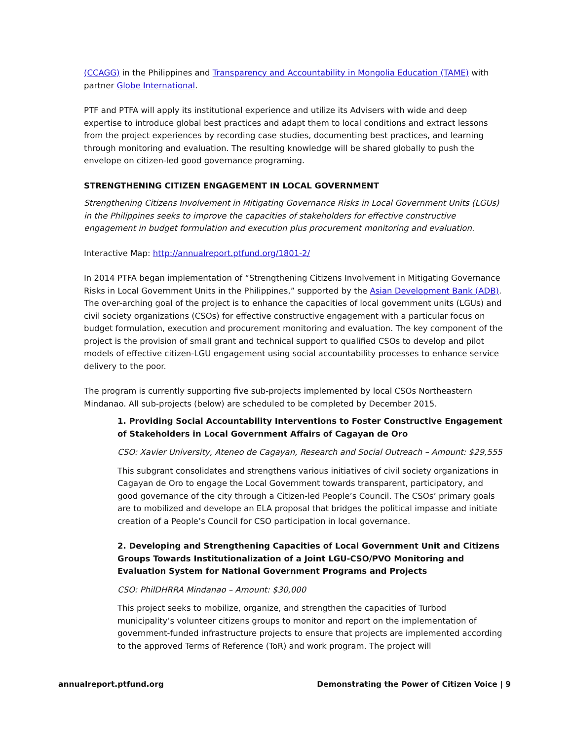(CCAGG) in the Philippines and Transparency and Accountability in Mongolia Education (TAME) with partner Globe International.
PTF and PTFA will apply its institutional experience and utilize its Advisers with wide and deep expertise to introduce global best practices and adapt them to local conditions and extract lessons from the project experiences by recording case studies, documenting best practices, and learning through monitoring and evaluation. The resulting knowledge will be shared globally to push the envelope on citizen-led good governance programing.
STRENGTHENING CITIZEN ENGAGEMENT IN LOCAL GOVERNMENT
Strengthening Citizens Involvement in Mitigating Governance Risks in Local Government Units (LGUs) in the Philippines seeks to improve the capacities of stakeholders for effective constructive engagement in budget formulation and execution plus procurement monitoring and evaluation.
Interactive Map: http://annualreport.ptfund.org/1801-2/
In 2014 PTFA began implementation of “Strengthening Citizens Involvement in Mitigating Governance Risks in Local Government Units in the Philippines,” supported by the Asian Development Bank (ADB). The over-arching goal of the project is to enhance the capacities of local government units (LGUs) and civil society organizations (CSOs) for effective constructive engagement with a particular focus on budget formulation, execution and procurement monitoring and evaluation. The key component of the project is the provision of small grant and technical support to qualified CSOs to develop and pilot models of effective citizen-LGU engagement using social accountability processes to enhance service delivery to the poor.
The program is currently supporting five sub-projects implemented by local CSOs Northeastern Mindanao. All sub-projects (below) are scheduled to be completed by December 2015.
1. Providing Social Accountability Interventions to Foster Constructive Engagement of Stakeholders in Local Government Affairs of Cagayan de Oro
CSO: Xavier University, Ateneo de Cagayan, Research and Social Outreach – Amount: $29,555
This subgrant consolidates and strengthens various initiatives of civil society organizations in Cagayan de Oro to engage the Local Government towards transparent, participatory, and good governance of the city through a Citizen-led People’s Council. The CSOs’ primary goals are to mobilized and develope an ELA proposal that bridges the political impasse and initiate creation of a People’s Council for CSO participation in local governance.
2. Developing and Strengthening Capacities of Local Government Unit and Citizens Groups Towards Institutionalization of a Joint LGU-CSO/PVO Monitoring and Evaluation System for National Government Programs and Projects
CSO: PhilDHRRA Mindanao – Amount: $30,000
This project seeks to mobilize, organize, and strengthen the capacities of Turbod municipality’s volunteer citizens groups to monitor and report on the implementation of government-funded infrastructure projects to ensure that projects are implemented according to the approved Terms of Reference (ToR) and work program. The project will
annualreport.ptfund.org Demonstrating the Power of Citizen Voice | 9